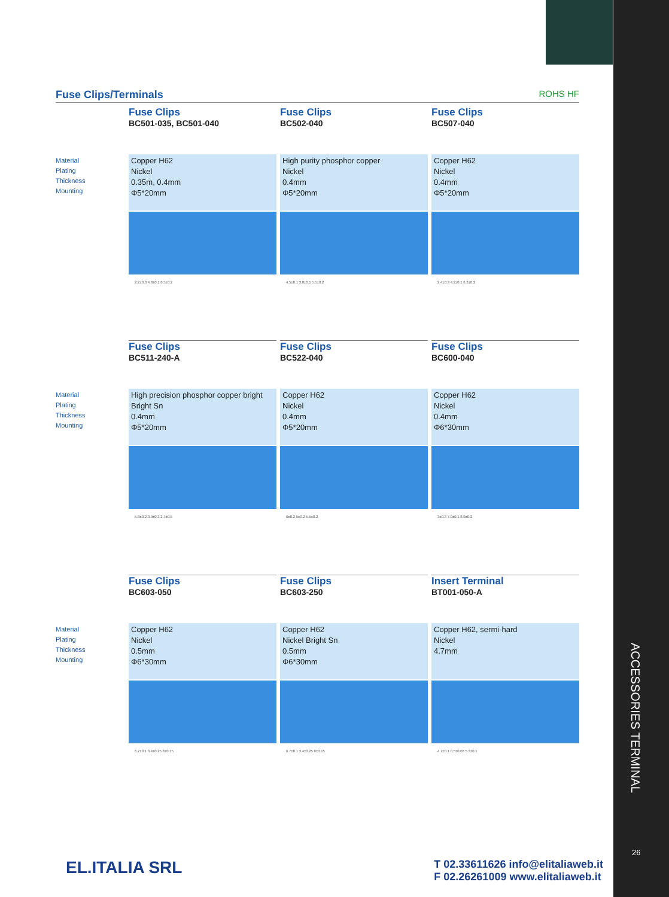Fuse Clips/Terminals ROHS HF
Fuse Clips
BC501-035, BC501-040
Fuse Clips
BC502-040
Fuse Clips
BC507-040
Material
Plating
Thickness
Mounting
Copper H62
Nickel
0.35m, 0.4mm
Φ5*20mm
2.2±0.3 4.8±0.1 6.5±0.2
High purity phosphor copper
Nickel
0.4mm
Φ5*20mm
4.5±0.1 3.8±0.1 5.5±0.2
Copper H62
Nickel
0.4mm
Φ5*20mm
2.4±0.3 4.2±0.1 6.3±0.2
Fuse Clips
BC511-240-A
Fuse Clips
BC522-040
Fuse Clips
BC600-040
Material
Plating
Thickness
Mounting
High precision phosphor copper bright
Bright Sn
0.4mm
Φ5*20mm
5.8±0.2 3.9±0.3 2.7±0.5
Copper H62
Nickel
0.4mm
Φ5*20mm
6±0.2 5±0.2 5.5±0.2
Copper H62
Nickel
0.4mm
Φ6*30mm
3±0.3 7.0±0.1 8.0±0.2
Fuse Clips
BC603-050
Fuse Clips
BC603-250
Insert Terminal
BT001-050-A
Material
Plating
Thickness
Mounting
Copper H62
Nickel
0.5mm
Φ6*30mm
6.7±0.1 3.4±0.25 8±0.15
Copper H62
Nickel Bright Sn
0.5mm
Φ6*30mm
6.7±0.1 3.4±0.25 8±0.15
Copper H62, sermi-hard
Nickel
4.7mm
4.7±0.1 0.5±0.03 5.3±0.1
ACCESSORIES TERMINAL
26
EL.ITALIA SRL
T 02.33611626 info@elitaliaweb.it
F 02.26261009 www.elitaliaweb.it